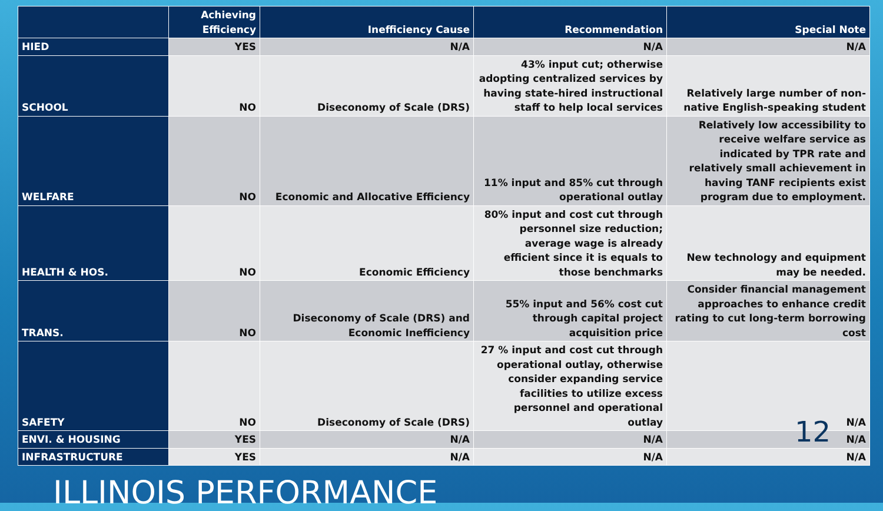| | Achieving Efficiency | Inefficiency Cause | Recommendation | Special Note |
| --- | --- | --- | --- | --- |
| HIED | YES | N/A | N/A | N/A |
| SCHOOL | NO | Diseconomy of Scale (DRS) | 43% input cut; otherwise adopting centralized services by having state-hired instructional staff to help local services | Relatively large number of non-native English-speaking student |
| WELFARE | NO | Economic and Allocative Efficiency | 11% input and 85% cut through operational outlay | Relatively low accessibility to receive welfare service as indicated by TPR rate and relatively small achievement in having TANF recipients exist program due to employment. |
| HEALTH & HOS. | NO | Economic Efficiency | 80% input and cost cut through personnel size reduction; average wage is already efficient since it is equals to those benchmarks | New technology and equipment may be needed. |
| TRANS. | NO | Diseconomy of Scale (DRS) and Economic Inefficiency | 55% input and 56% cost cut through capital project acquisition price | Consider financial management approaches to enhance credit rating to cut long-term borrowing cost |
| SAFETY | NO | Diseconomy of Scale (DRS) | 27 % input and cost cut through operational outlay, otherwise consider expanding service facilities to utilize excess personnel and operational outlay | N/A |
| ENVI. & HOUSING | YES | N/A | N/A | N/A |
| INFRASTRUCTURE | YES | N/A | N/A | N/A |
12
ILLINOIS PERFORMANCE